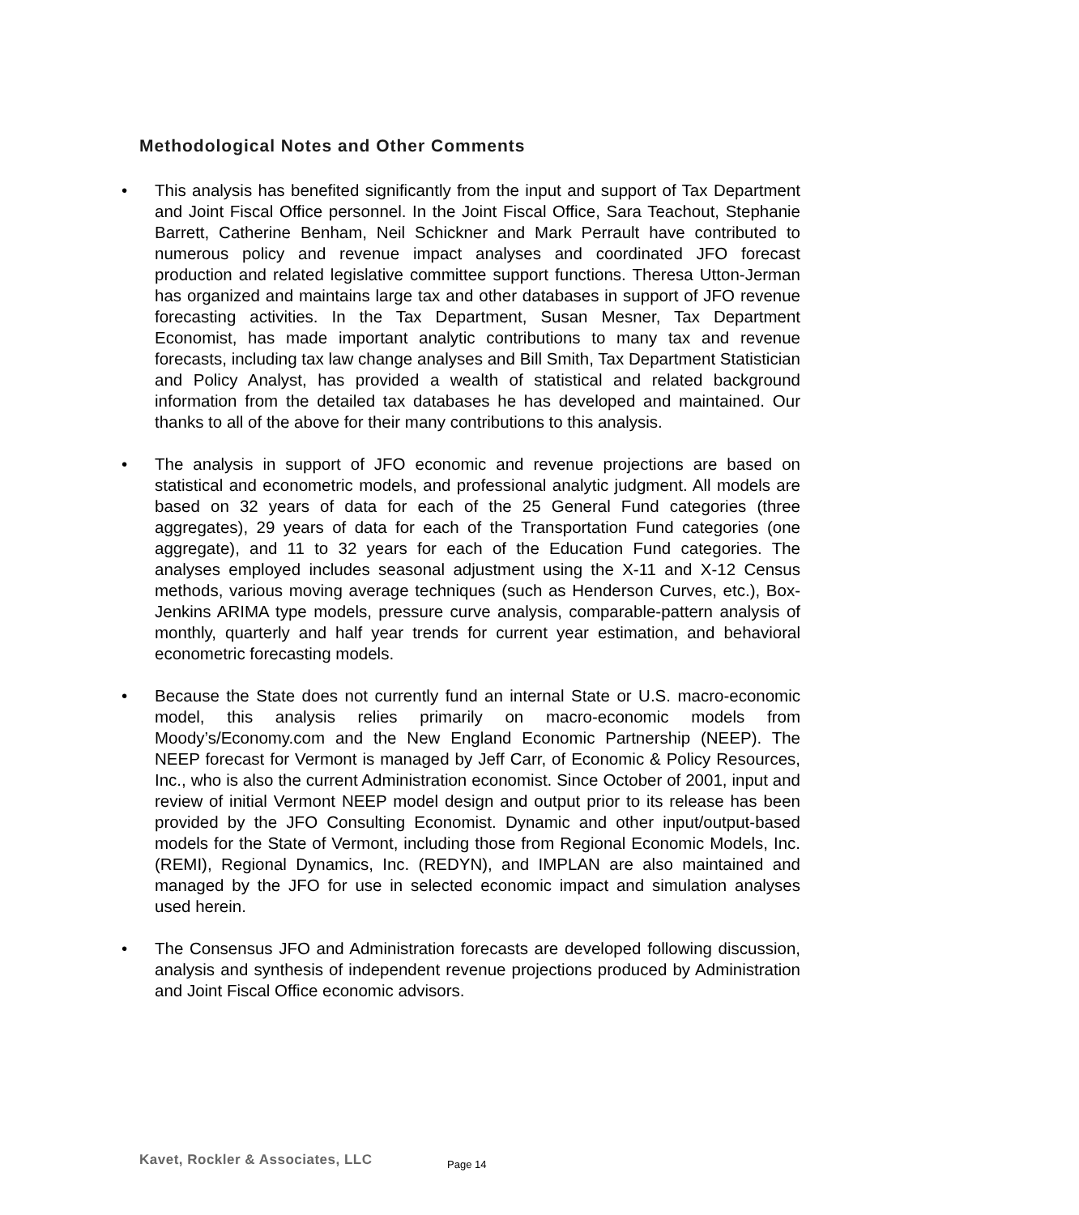Methodological Notes and Other Comments
• This analysis has benefited significantly from the input and support of Tax Department and Joint Fiscal Office personnel. In the Joint Fiscal Office, Sara Teachout, Stephanie Barrett, Catherine Benham, Neil Schickner and Mark Perrault have contributed to numerous policy and revenue impact analyses and coordinated JFO forecast production and related legislative committee support functions. Theresa Utton-Jerman has organized and maintains large tax and other databases in support of JFO revenue forecasting activities. In the Tax Department, Susan Mesner, Tax Department Economist, has made important analytic contributions to many tax and revenue forecasts, including tax law change analyses and Bill Smith, Tax Department Statistician and Policy Analyst, has provided a wealth of statistical and related background information from the detailed tax databases he has developed and maintained. Our thanks to all of the above for their many contributions to this analysis.
• The analysis in support of JFO economic and revenue projections are based on statistical and econometric models, and professional analytic judgment. All models are based on 32 years of data for each of the 25 General Fund categories (three aggregates), 29 years of data for each of the Transportation Fund categories (one aggregate), and 11 to 32 years for each of the Education Fund categories. The analyses employed includes seasonal adjustment using the X-11 and X-12 Census methods, various moving average techniques (such as Henderson Curves, etc.), Box-Jenkins ARIMA type models, pressure curve analysis, comparable-pattern analysis of monthly, quarterly and half year trends for current year estimation, and behavioral econometric forecasting models.
• Because the State does not currently fund an internal State or U.S. macro-economic model, this analysis relies primarily on macro-economic models from Moody’s/Economy.com and the New England Economic Partnership (NEEP). The NEEP forecast for Vermont is managed by Jeff Carr, of Economic & Policy Resources, Inc., who is also the current Administration economist. Since October of 2001, input and review of initial Vermont NEEP model design and output prior to its release has been provided by the JFO Consulting Economist. Dynamic and other input/output-based models for the State of Vermont, including those from Regional Economic Models, Inc. (REMI), Regional Dynamics, Inc. (REDYN), and IMPLAN are also maintained and managed by the JFO for use in selected economic impact and simulation analyses used herein.
• The Consensus JFO and Administration forecasts are developed following discussion, analysis and synthesis of independent revenue projections produced by Administration and Joint Fiscal Office economic advisors.
Kavet, Rockler & Associates, LLC
Page 14